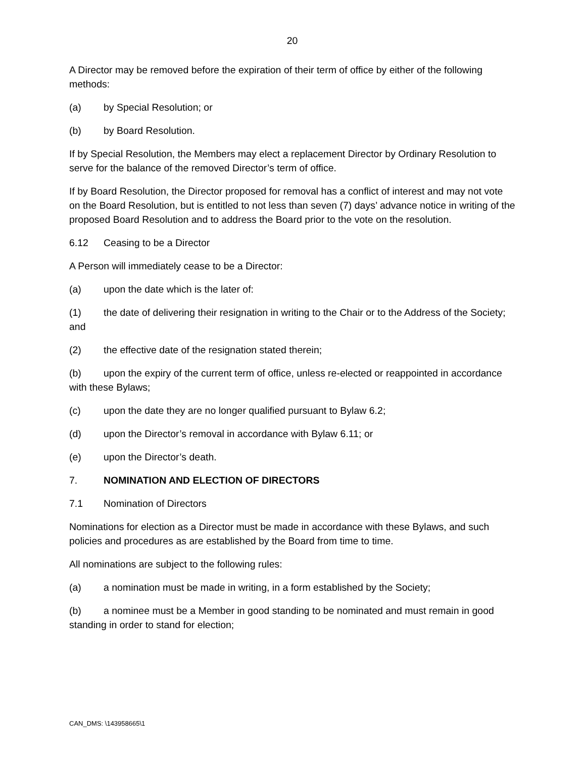20
A Director may be removed before the expiration of their term of office by either of the following methods:
(a) by Special Resolution; or
(b) by Board Resolution.
If by Special Resolution, the Members may elect a replacement Director by Ordinary Resolution to serve for the balance of the removed Director’s term of office.
If by Board Resolution, the Director proposed for removal has a conflict of interest and may not vote on the Board Resolution, but is entitled to not less than seven (7) days’ advance notice in writing of the proposed Board Resolution and to address the Board prior to the vote on the resolution.
6.12 Ceasing to be a Director
A Person will immediately cease to be a Director:
(a) upon the date which is the later of:
(1) the date of delivering their resignation in writing to the Chair or to the Address of the Society; and
(2) the effective date of the resignation stated therein;
(b) upon the expiry of the current term of office, unless re-elected or reappointed in accordance with these Bylaws;
(c) upon the date they are no longer qualified pursuant to Bylaw 6.2;
(d) upon the Director’s removal in accordance with Bylaw 6.11; or
(e) upon the Director’s death.
7. NOMINATION AND ELECTION OF DIRECTORS
7.1 Nomination of Directors
Nominations for election as a Director must be made in accordance with these Bylaws, and such policies and procedures as are established by the Board from time to time.
All nominations are subject to the following rules:
(a) a nomination must be made in writing, in a form established by the Society;
(b) a nominee must be a Member in good standing to be nominated and must remain in good standing in order to stand for election;
CAN_DMS: \143958665\1